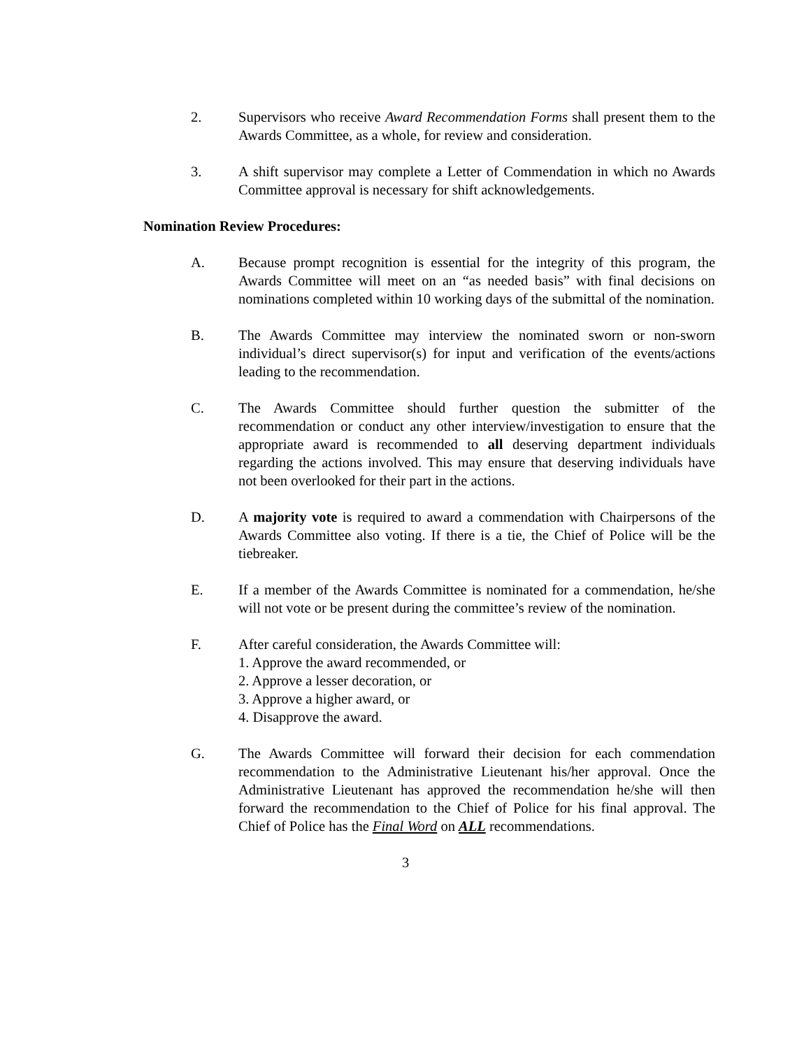2. Supervisors who receive Award Recommendation Forms shall present them to the Awards Committee, as a whole, for review and consideration.
3. A shift supervisor may complete a Letter of Commendation in which no Awards Committee approval is necessary for shift acknowledgements.
Nomination Review Procedures:
A. Because prompt recognition is essential for the integrity of this program, the Awards Committee will meet on an “as needed basis” with final decisions on nominations completed within 10 working days of the submittal of the nomination.
B. The Awards Committee may interview the nominated sworn or non-sworn individual’s direct supervisor(s) for input and verification of the events/actions leading to the recommendation.
C. The Awards Committee should further question the submitter of the recommendation or conduct any other interview/investigation to ensure that the appropriate award is recommended to all deserving department individuals regarding the actions involved. This may ensure that deserving individuals have not been overlooked for their part in the actions.
D. A majority vote is required to award a commendation with Chairpersons of the Awards Committee also voting. If there is a tie, the Chief of Police will be the tiebreaker.
E. If a member of the Awards Committee is nominated for a commendation, he/she will not vote or be present during the committee’s review of the nomination.
F. After careful consideration, the Awards Committee will:
1. Approve the award recommended, or
2. Approve a lesser decoration, or
3. Approve a higher award, or
4. Disapprove the award.
G. The Awards Committee will forward their decision for each commendation recommendation to the Administrative Lieutenant his/her approval. Once the Administrative Lieutenant has approved the recommendation he/she will then forward the recommendation to the Chief of Police for his final approval. The Chief of Police has the Final Word on ALL recommendations.
3